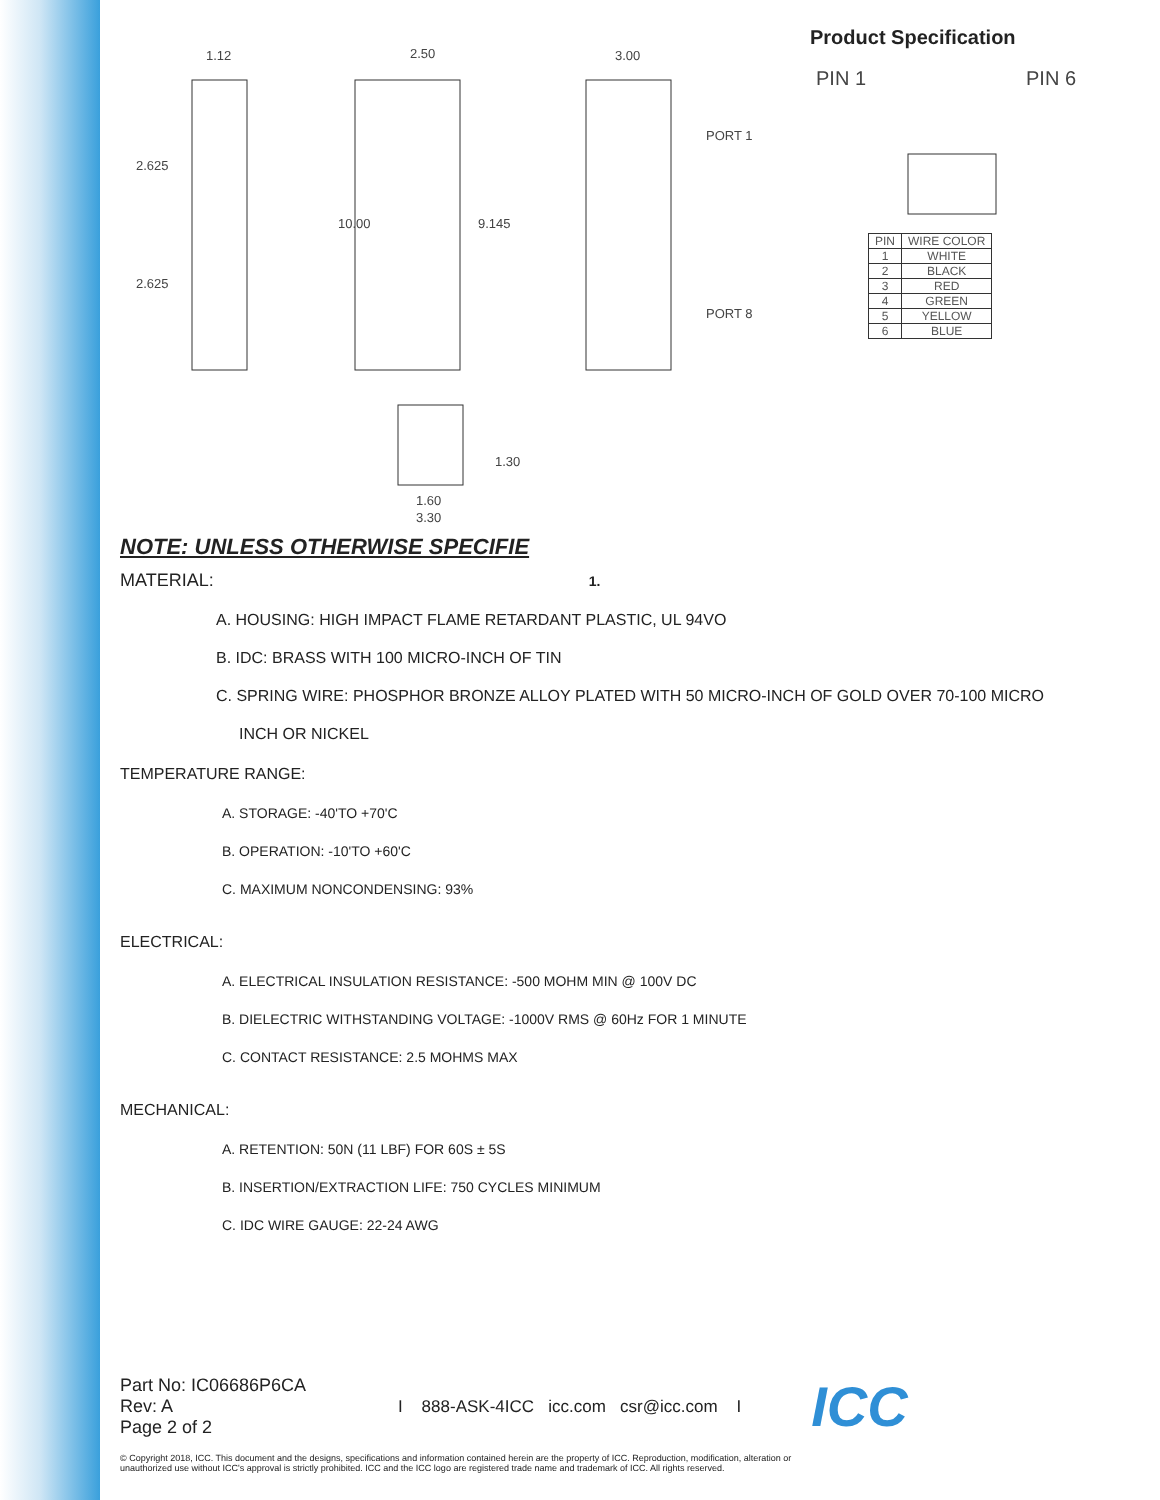1.12
2.50
3.00
2.625
2.625
10.00
9.145
PORT 1
PORT 8
1.30
1.60
3.30
Product Specification
PIN 1
PIN 6
| PIN | WIRE COLOR |
| --- | --- |
| 1 | WHITE |
| 2 | BLACK |
| 3 | RED |
| 4 | GREEN |
| 5 | YELLOW |
| 6 | BLUE |
NOTE: UNLESS OTHERWISE SPECIFIE
MATERIAL: 1.
A. HOUSING: HIGH IMPACT FLAME RETARDANT PLASTIC, UL 94VO
B. IDC: BRASS WITH 100 MICRO-INCH OF TIN
C. SPRING WIRE: PHOSPHOR BRONZE ALLOY PLATED WITH 50 MICRO-INCH OF GOLD OVER 70-100 MICRO
INCH OR NICKEL
TEMPERATURE RANGE:
A. STORAGE: -40'TO +70'C
B. OPERATION: -10'TO +60'C
C. MAXIMUM NONCONDENSING: 93%
ELECTRICAL:
A. ELECTRICAL INSULATION RESISTANCE: -500 MOHM MIN @ 100V DC
B. DIELECTRIC WITHSTANDING VOLTAGE: -1000V RMS @ 60Hz FOR 1 MINUTE
C. CONTACT RESISTANCE: 2.5 MOHMS MAX
MECHANICAL:
A. RETENTION: 50N (11 LBF) FOR 60S ± 5S
B. INSERTION/EXTRACTION LIFE: 750 CYCLES MINIMUM
C. IDC WIRE GAUGE: 22-24 AWG
Part No: IC06686P6CA
Rev: A
Page 2 of 2
I 888-ASK-4ICC icc.com csr@icc.com I
ICC
© Copyright 2018, ICC. This document and the designs, specifications and information contained herein are the property of ICC. Reproduction, modification, alteration or unauthorized use without ICC's approval is strictly prohibited. ICC and the ICC logo are registered trade name and trademark of ICC. All rights reserved.